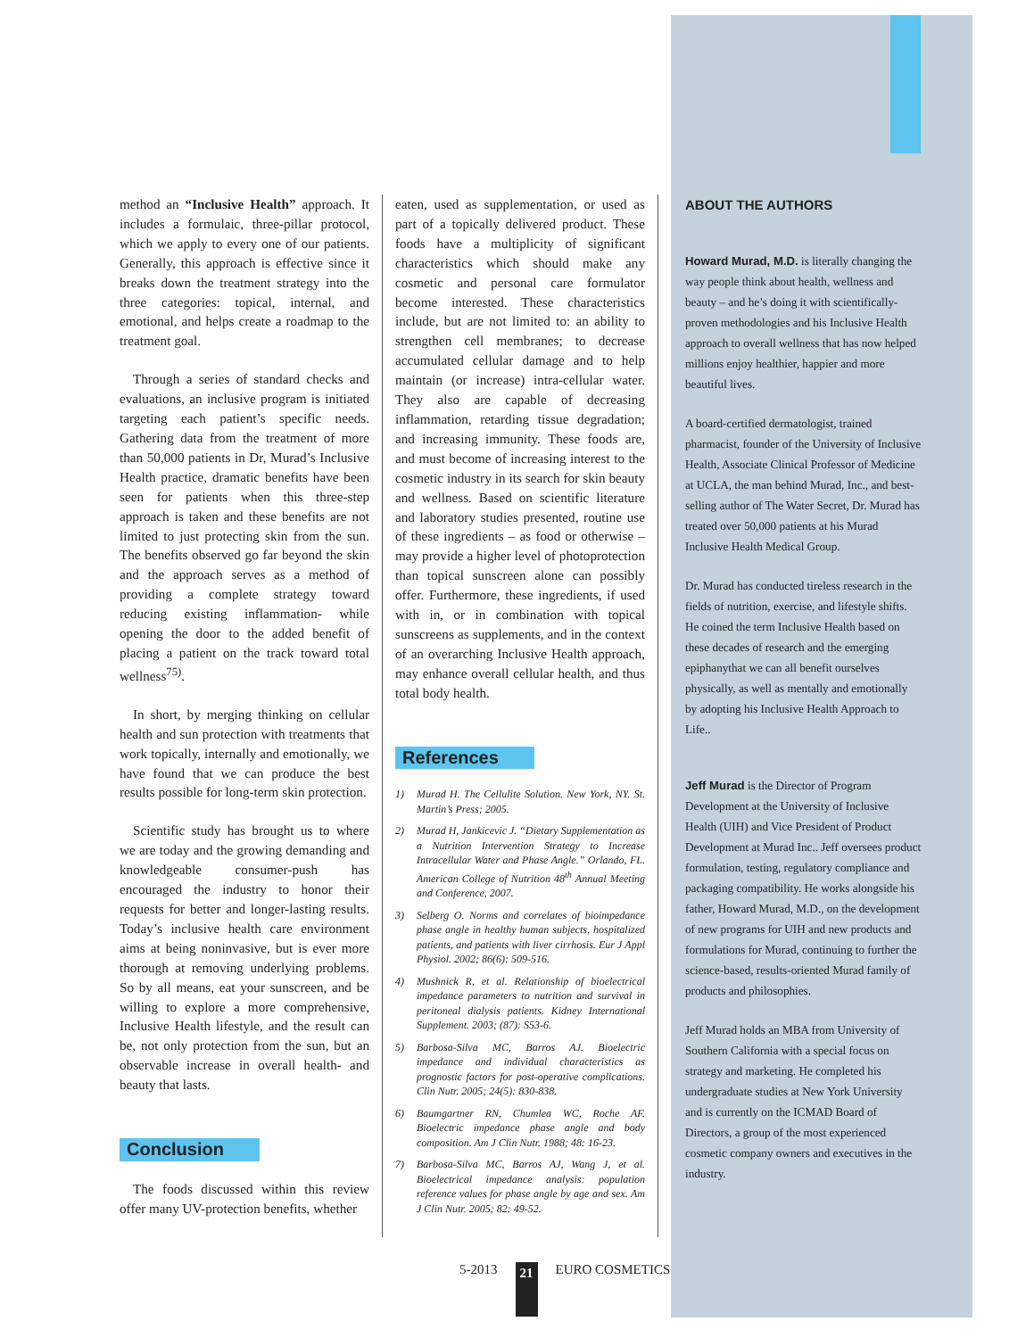method an “Inclusive Health” approach. It includes a formulaic, three-pillar protocol, which we apply to every one of our patients. Generally, this approach is effective since it breaks down the treatment strategy into the three categories: topical, internal, and emotional, and helps create a roadmap to the treatment goal.
Through a series of standard checks and evaluations, an inclusive program is initiated targeting each patient’s specific needs. Gathering data from the treatment of more than 50,000 patients in Dr, Murad’s Inclusive Health practice, dramatic benefits have been seen for patients when this three-step approach is taken and these benefits are not limited to just protecting skin from the sun. The benefits observed go far beyond the skin and the approach serves as a method of providing a complete strategy toward reducing existing inflammation- while opening the door to the added benefit of placing a patient on the track toward total wellness<sup>75)</sup>.
In short, by merging thinking on cellular health and sun protection with treatments that work topically, internally and emotionally, we have found that we can produce the best results possible for long-term skin protection.
Scientific study has brought us to where we are today and the growing demanding and knowledgeable consumer-push has encouraged the industry to honor their requests for better and longer-lasting results. Today’s inclusive health care environment aims at being noninvasive, but is ever more thorough at removing underlying problems. So by all means, eat your sunscreen, and be willing to explore a more comprehensive, Inclusive Health lifestyle, and the result can be, not only protection from the sun, but an observable increase in overall health- and beauty that lasts.
Conclusion
The foods discussed within this review offer many UV-protection benefits, whether
eaten, used as supplementation, or used as part of a topically delivered product. These foods have a multiplicity of significant characteristics which should make any cosmetic and personal care formulator become interested. These characteristics include, but are not limited to: an ability to strengthen cell membranes; to decrease accumulated cellular damage and to help maintain (or increase) intra-cellular water. They also are capable of decreasing inflammation, retarding tissue degradation; and increasing immunity. These foods are, and must become of increasing interest to the cosmetic industry in its search for skin beauty and wellness. Based on scientific literature and laboratory studies presented, routine use of these ingredients – as food or otherwise – may provide a higher level of photoprotection than topical sunscreen alone can possibly offer. Furthermore, these ingredients, if used with in, or in combination with topical sunscreens as supplements, and in the context of an overarching Inclusive Health approach, may enhance overall cellular health, and thus total body health.
References
1) Murad H. The Cellulite Solution. New York, NY. St. Martin’s Press; 2005.
2) Murad H, Jankicevic J. “Dietary Supplementation as a Nutrition Intervention Strategy to Increase Intracellular Water and Phase Angle.” Orlando, FL. American College of Nutrition 48<sup>th</sup> Annual Meeting and Conference, 2007.
3) Selberg O. Norms and correlates of bioimpedance phase angle in healthy human subjects, hospitalized patients, and patients with liver cirrhosis. Eur J Appl Physiol. 2002; 86(6): 509-516.
4) Mushnick R, et al. Relationship of bioelectrical impedance parameters to nutrition and survival in peritoneal dialysis patients. Kidney International Supplement. 2003; (87): S53-6.
5) Barbosa-Silva MC, Barros AJ. Bioelectric impedance and individual characteristics as prognostic factors for post-operative complications. Clin Nutr. 2005; 24(5): 830-838.
6) Baumgartner RN, Chumlea WC, Roche AF. Bioelectric impedance phase angle and body composition. Am J Clin Nutr. 1988; 48: 16-23.
7) Barbosa-Silva MC, Barros AJ, Wang J, et al. Bioelectrical impedance analysis: population reference values for phase angle by age and sex. Am J Clin Nutr. 2005; 82: 49-52.
ABOUT THE AUTHORS
Howard Murad, M.D. is literally changing the way people think about health, wellness and beauty – and he’s doing it with scientifically-proven methodologies and his Inclusive Health approach to overall wellness that has now helped millions enjoy healthier, happier and more beautiful lives.
A board-certified dermatologist, trained pharmacist, founder of the University of Inclusive Health, Associate Clinical Professor of Medicine at UCLA, the man behind Murad, Inc., and best-selling author of The Water Secret, Dr. Murad has treated over 50,000 patients at his Murad Inclusive Health Medical Group.
Dr. Murad has conducted tireless research in the fields of nutrition, exercise, and lifestyle shifts. He coined the term Inclusive Health based on these decades of research and the emerging epiphanythat we can all benefit ourselves physically, as well as mentally and emotionally by adopting his Inclusive Health Approach to Life..
Jeff Murad is the Director of Program Development at the University of Inclusive Health (UIH) and Vice President of Product Development at Murad Inc.. Jeff oversees product formulation, testing, regulatory compliance and packaging compatibility. He works alongside his father, Howard Murad, M.D., on the development of new programs for UIH and new products and formulations for Murad, continuing to further the science-based, results-oriented Murad family of products and philosophies.
Jeff Murad holds an MBA from University of Southern California with a special focus on strategy and marketing. He completed his undergraduate studies at New York University and is currently on the ICMAD Board of Directors, a group of the most experienced cosmetic company owners and executives in the industry.
5-2013 21 EURO COSMETICS